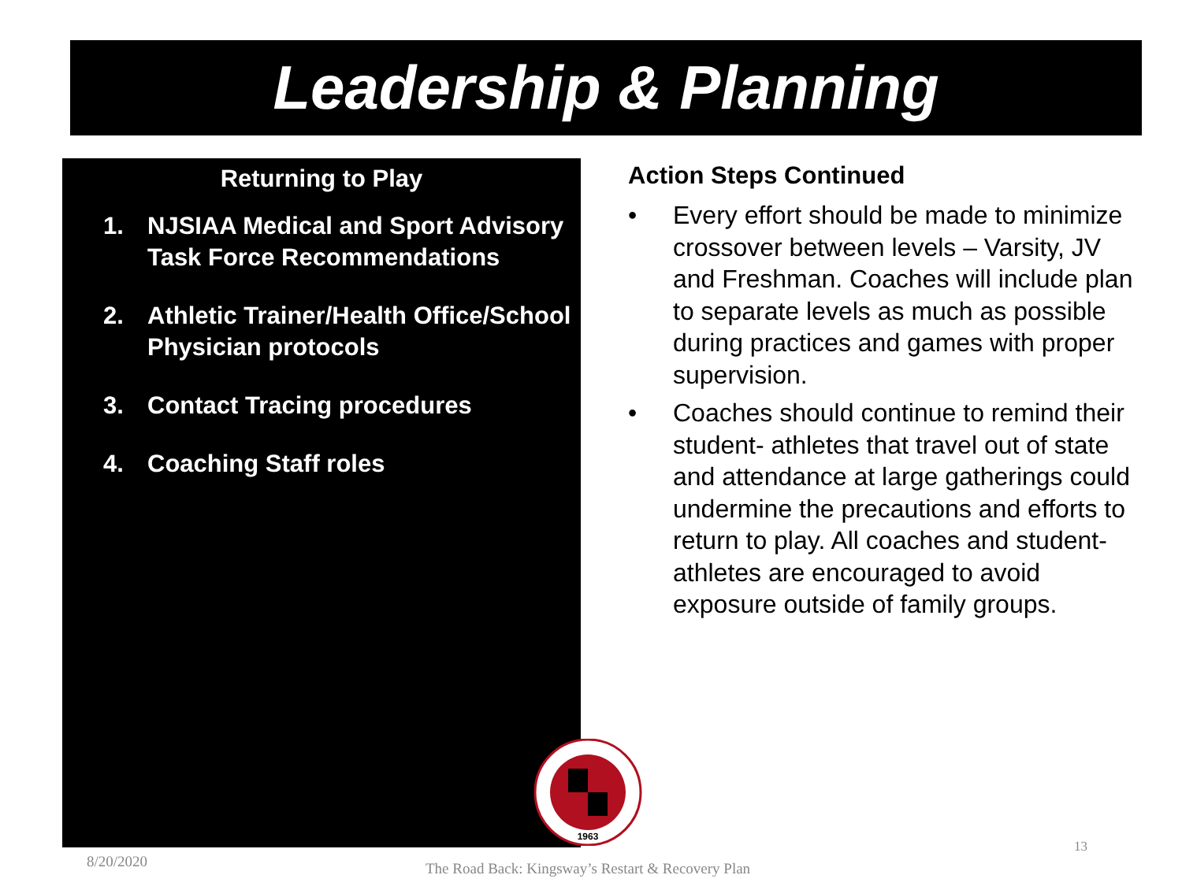Leadership & Planning
Returning to Play
1. NJSIAA Medical and Sport Advisory Task Force Recommendations
2. Athletic Trainer/Health Office/School Physician protocols
3. Contact Tracing procedures
4. Coaching Staff roles
Action Steps Continued
• Every effort should be made to minimize crossover between levels – Varsity, JV and Freshman. Coaches will include plan to separate levels as much as possible during practices and games with proper supervision.
• Coaches should continue to remind their student- athletes that travel out of state and attendance at large gatherings could undermine the precautions and efforts to return to play. All coaches and student-athletes are encouraged to avoid exposure outside of family groups.
1963
8/20/2020
The Road Back: Kingsway’s Restart & Recovery Plan
13